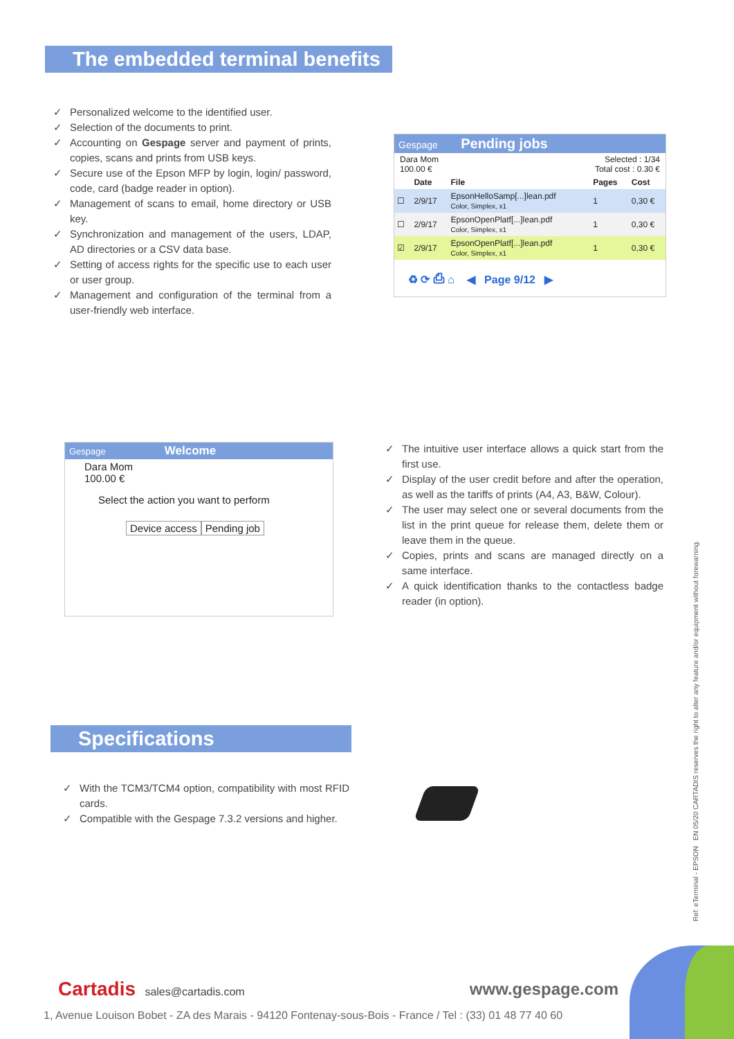The embedded terminal benefits
✓ Personalized welcome to the identified user.
✓ Selection of the documents to print.
✓ Accounting on Gespage server and payment of prints, copies, scans and prints from USB keys.
✓ Secure use of the Epson MFP by login, login/ password, code, card (badge reader in option).
✓ Management of scans to email, home directory or USB key.
✓ Synchronization and management of the users, LDAP, AD directories or a CSV data base.
✓ Setting of access rights for the specific use to each user or user group.
✓ Management and configuration of the terminal from a user-friendly web interface.
Gespage Pending jobs
Dara Mom
100.00 €
Selected : 1/34
Total cost : 0.30 €
| | Date | File | Pages | Cost |
| --- | --- | --- | --- | --- |
| ☐ | 2/9/17 | EpsonHelloSamp[...]lean.pdf Color, Simplex, x1 | 1 | 0,30 € |
| ☐ | 2/9/17 | EpsonOpenPlatf[...]lean.pdf Color, Simplex, x1 | 1 | 0,30 € |
| ☑ | 2/9/17 | EpsonOpenPlatf[...]lean.pdf Color, Simplex, x1 | 1 | 0,30 € |
♻ ⟳ ⎙ ⌂ ◀ Page 9/12 ▶
Gespage Welcome
Dara Mom
100.00 €
Select the action you want to perform
Device access Pending job
✓ The intuitive user interface allows a quick start from the first use.
✓ Display of the user credit before and after the operation, as well as the tariffs of prints (A4, A3, B&W, Colour).
✓ The user may select one or several documents from the list in the print queue for release them, delete them or leave them in the queue.
✓ Copies, prints and scans are managed directly on a same interface.
✓ A quick identification thanks to the contactless badge reader (in option).
Specifications
✓ With the TCM3/TCM4 option, compatibility with most RFID cards.
✓ Compatible with the Gespage 7.3.2 versions and higher.
Ref: eTerminal - EPSON EN 05/20 CARTADIS reserves the right to alter any feature and/or equipment without forewarning.
Cartadis sales@cartadis.com
www.gespage.com
1, Avenue Louison Bobet - ZA des Marais - 94120 Fontenay-sous-Bois - France / Tel : (33) 01 48 77 40 60